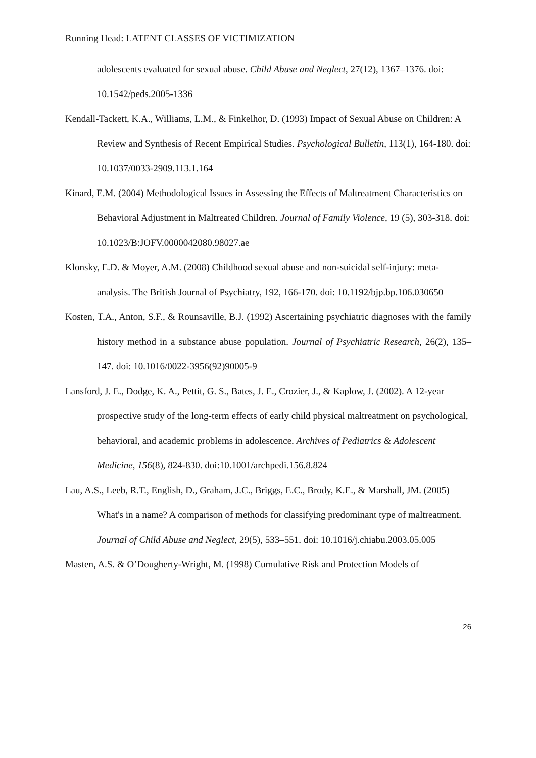Running Head: LATENT CLASSES OF VICTIMIZATION
adolescents evaluated for sexual abuse. Child Abuse and Neglect, 27(12), 1367–1376. doi: 10.1542/peds.2005-1336
Kendall-Tackett, K.A., Williams, L.M., & Finkelhor, D. (1993) Impact of Sexual Abuse on Children: A Review and Synthesis of Recent Empirical Studies. Psychological Bulletin, 113(1), 164-180. doi: 10.1037/0033-2909.113.1.164
Kinard, E.M. (2004) Methodological Issues in Assessing the Effects of Maltreatment Characteristics on Behavioral Adjustment in Maltreated Children. Journal of Family Violence, 19 (5), 303-318. doi: 10.1023/B:JOFV.0000042080.98027.ae
Klonsky, E.D. & Moyer, A.M. (2008) Childhood sexual abuse and non-suicidal self-injury: meta-analysis. The British Journal of Psychiatry, 192, 166-170. doi: 10.1192/bjp.bp.106.030650
Kosten, T.A., Anton, S.F., & Rounsaville, B.J. (1992) Ascertaining psychiatric diagnoses with the family history method in a substance abuse population. Journal of Psychiatric Research, 26(2), 135–147. doi: 10.1016/0022-3956(92)90005-9
Lansford, J. E., Dodge, K. A., Pettit, G. S., Bates, J. E., Crozier, J., & Kaplow, J. (2002). A 12-year prospective study of the long-term effects of early child physical maltreatment on psychological, behavioral, and academic problems in adolescence. Archives of Pediatrics & Adolescent Medicine, 156(8), 824-830. doi:10.1001/archpedi.156.8.824
Lau, A.S., Leeb, R.T., English, D., Graham, J.C., Briggs, E.C., Brody, K.E., & Marshall, JM. (2005) What's in a name? A comparison of methods for classifying predominant type of maltreatment. Journal of Child Abuse and Neglect, 29(5), 533–551. doi: 10.1016/j.chiabu.2003.05.005
Masten, A.S. & O’Dougherty-Wright, M. (1998) Cumulative Risk and Protection Models of
26